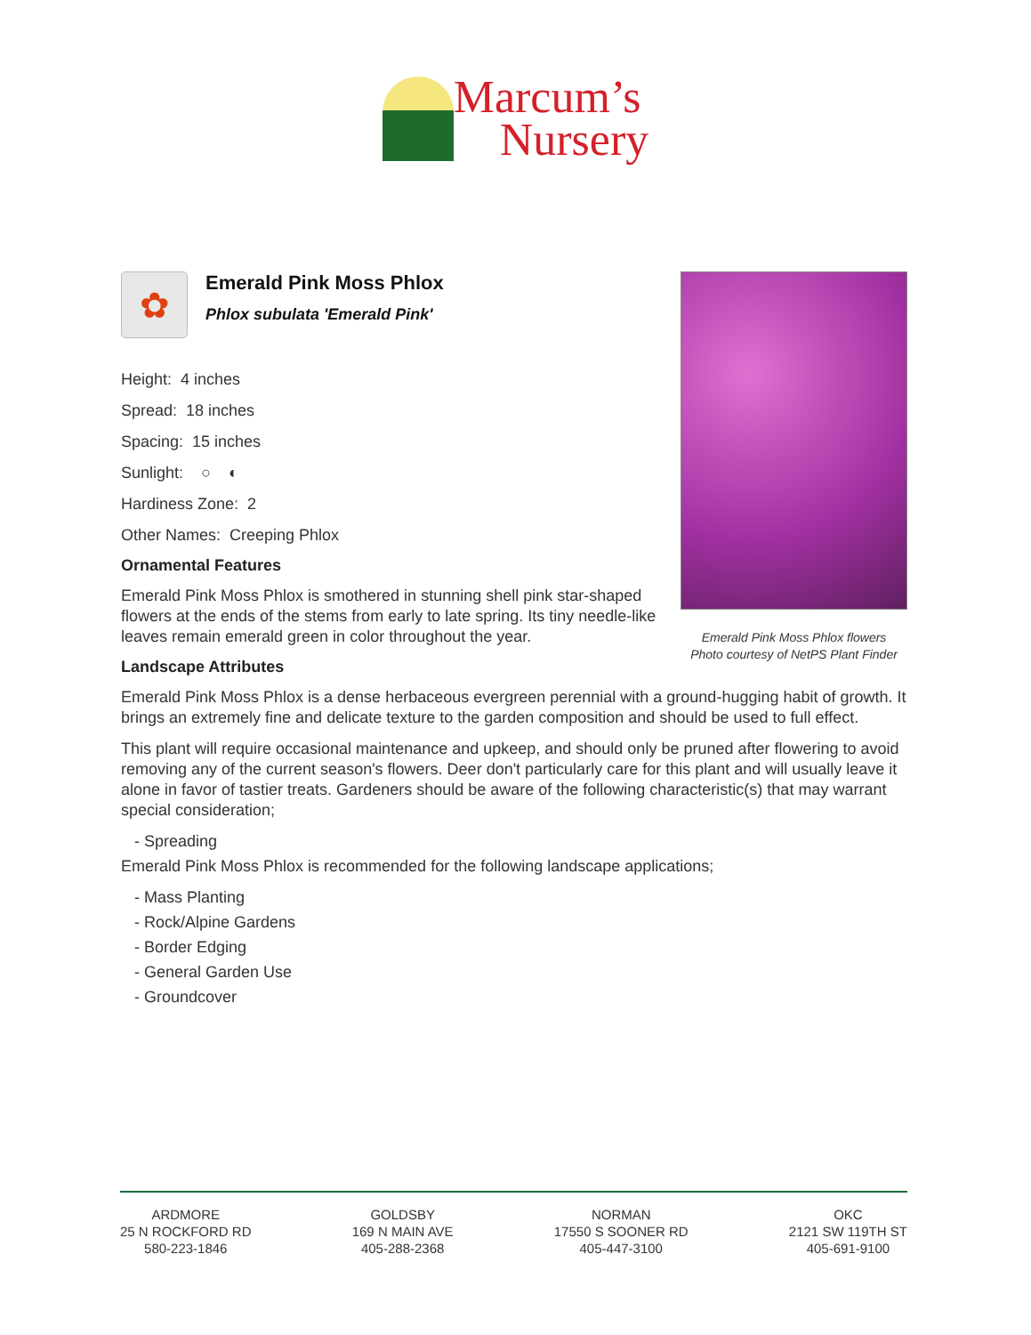Marcum’s
Nursery
✿
Emerald Pink Moss Phlox
Phlox subulata 'Emerald Pink'
Height: 4 inches
Spread: 18 inches
Spacing: 15 inches
Sunlight: ○ ◐
Hardiness Zone: 2
Other Names: Creeping Phlox
Ornamental Features
Emerald Pink Moss Phlox is smothered in stunning shell pink star-shaped flowers at the ends of the stems from early to late spring. Its tiny needle-like leaves remain emerald green in color throughout the year.
Landscape Attributes
Emerald Pink Moss Phlox is a dense herbaceous evergreen perennial with a ground-hugging habit of growth. It brings an extremely fine and delicate texture to the garden composition and should be used to full effect.
This plant will require occasional maintenance and upkeep, and should only be pruned after flowering to avoid removing any of the current season's flowers. Deer don't particularly care for this plant and will usually leave it alone in favor of tastier treats. Gardeners should be aware of the following characteristic(s) that may warrant special consideration;
- Spreading
Emerald Pink Moss Phlox is recommended for the following landscape applications;
- Mass Planting
- Rock/Alpine Gardens
- Border Edging
- General Garden Use
- Groundcover
Emerald Pink Moss Phlox flowers
Photo courtesy of NetPS Plant Finder
ARDMORE
25 N ROCKFORD RD
580-223-1846
GOLDSBY
169 N MAIN AVE
405-288-2368
NORMAN
17550 S SOONER RD
405-447-3100
OKC
2121 SW 119TH ST
405-691-9100